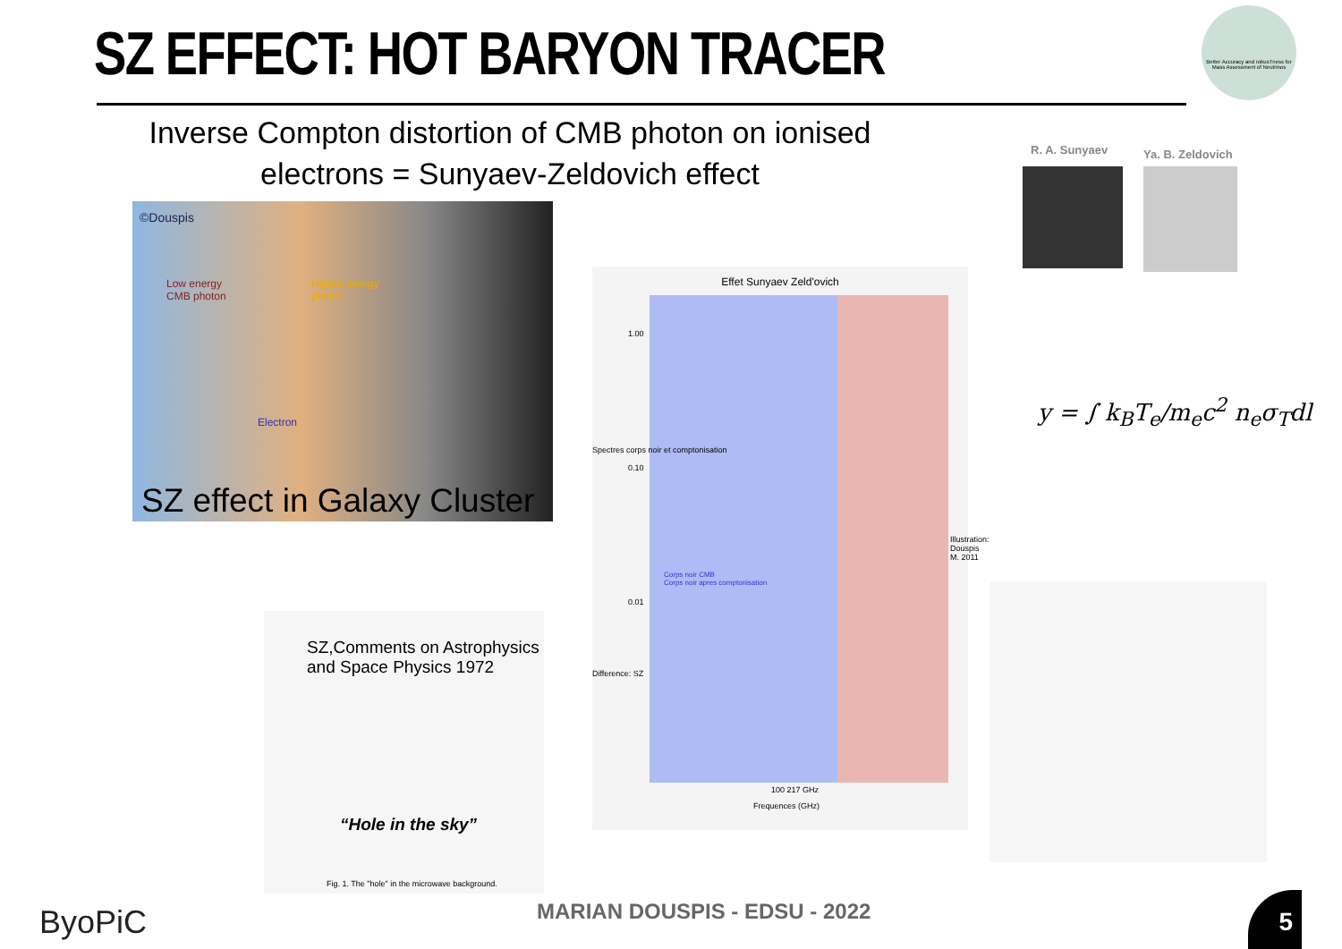SZ EFFECT: HOT BARYON TRACER
Better Accuracy and robusTness for Mass Assessment of Neutrinos
Inverse Compton distortion of CMB photon on ionised electrons = Sunyaev-Zeldovich effect
©Douspis
Low energy
CMB photon
Higher energy
photon
Electron
SZ effect in Galaxy Cluster
R. A. Sunyaev Ya. B. Zeldovich
Effet Sunyaev Zeld'ovich
Corps noir CMB
Corps noir apres comptonisation
1.00
0.10
0.01
Spectres corps noir et comptonisation
Difference: SZ
100 217 GHz
Frequences (GHz)
Illustration: Douspis M. 2011
y = ∫ k<sub>B</sub>T<sub>e</sub>/m<sub>e</sub>c<sup>2</sup> n<sub>e</sub>σ<sub>T</sub>dl
SZ,Comments on Astrophysics and Space Physics 1972
“Hole in the sky”
Fig. 1. The "hole" in the microwave background.
MARIAN DOUSPIS - EDSU - 2022
ByoPiC 5